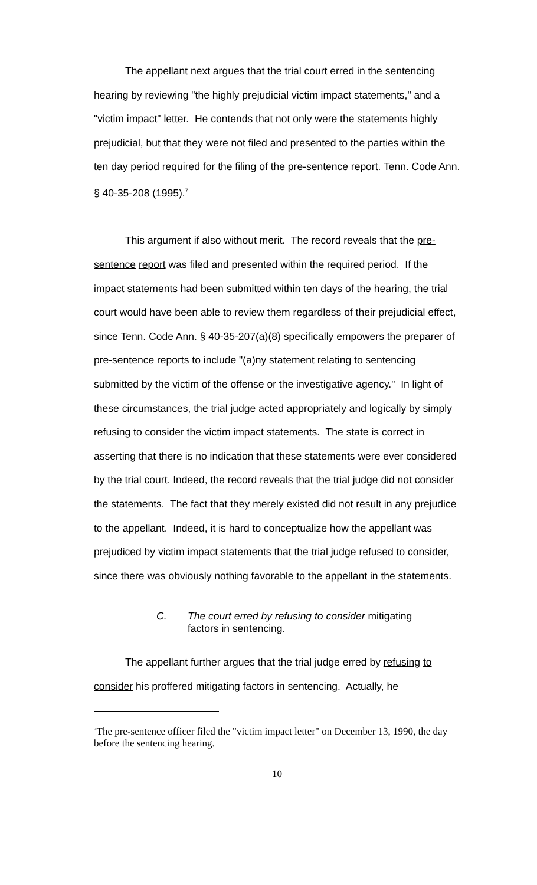The appellant next argues that the trial court erred in the sentencing hearing by reviewing "the highly prejudicial victim impact statements," and a "victim impact" letter. He contends that not only were the statements highly prejudicial, but that they were not filed and presented to the parties within the ten day period required for the filing of the pre-sentence report. Tenn. Code Ann. § 40-35-208 (1995).<sup>7</sup>
This argument if also without merit. The record reveals that the pre-sentence report was filed and presented within the required period. If the impact statements had been submitted within ten days of the hearing, the trial court would have been able to review them regardless of their prejudicial effect, since Tenn. Code Ann. § 40-35-207(a)(8) specifically empowers the preparer of pre-sentence reports to include "(a)ny statement relating to sentencing submitted by the victim of the offense or the investigative agency." In light of these circumstances, the trial judge acted appropriately and logically by simply refusing to consider the victim impact statements. The state is correct in asserting that there is no indication that these statements were ever considered by the trial court. Indeed, the record reveals that the trial judge did not consider the statements. The fact that they merely existed did not result in any prejudice to the appellant. Indeed, it is hard to conceptualize how the appellant was prejudiced by victim impact statements that the trial judge refused to consider, since there was obviously nothing favorable to the appellant in the statements.
C. The court erred by refusing to consider mitigating
factors in sentencing.
The appellant further argues that the trial judge erred by refusing to consider his proffered mitigating factors in sentencing. Actually, he
<sup>7</sup> The pre-sentence officer filed the "victim impact letter" on December 13, 1990, the day before the sentencing hearing.
10